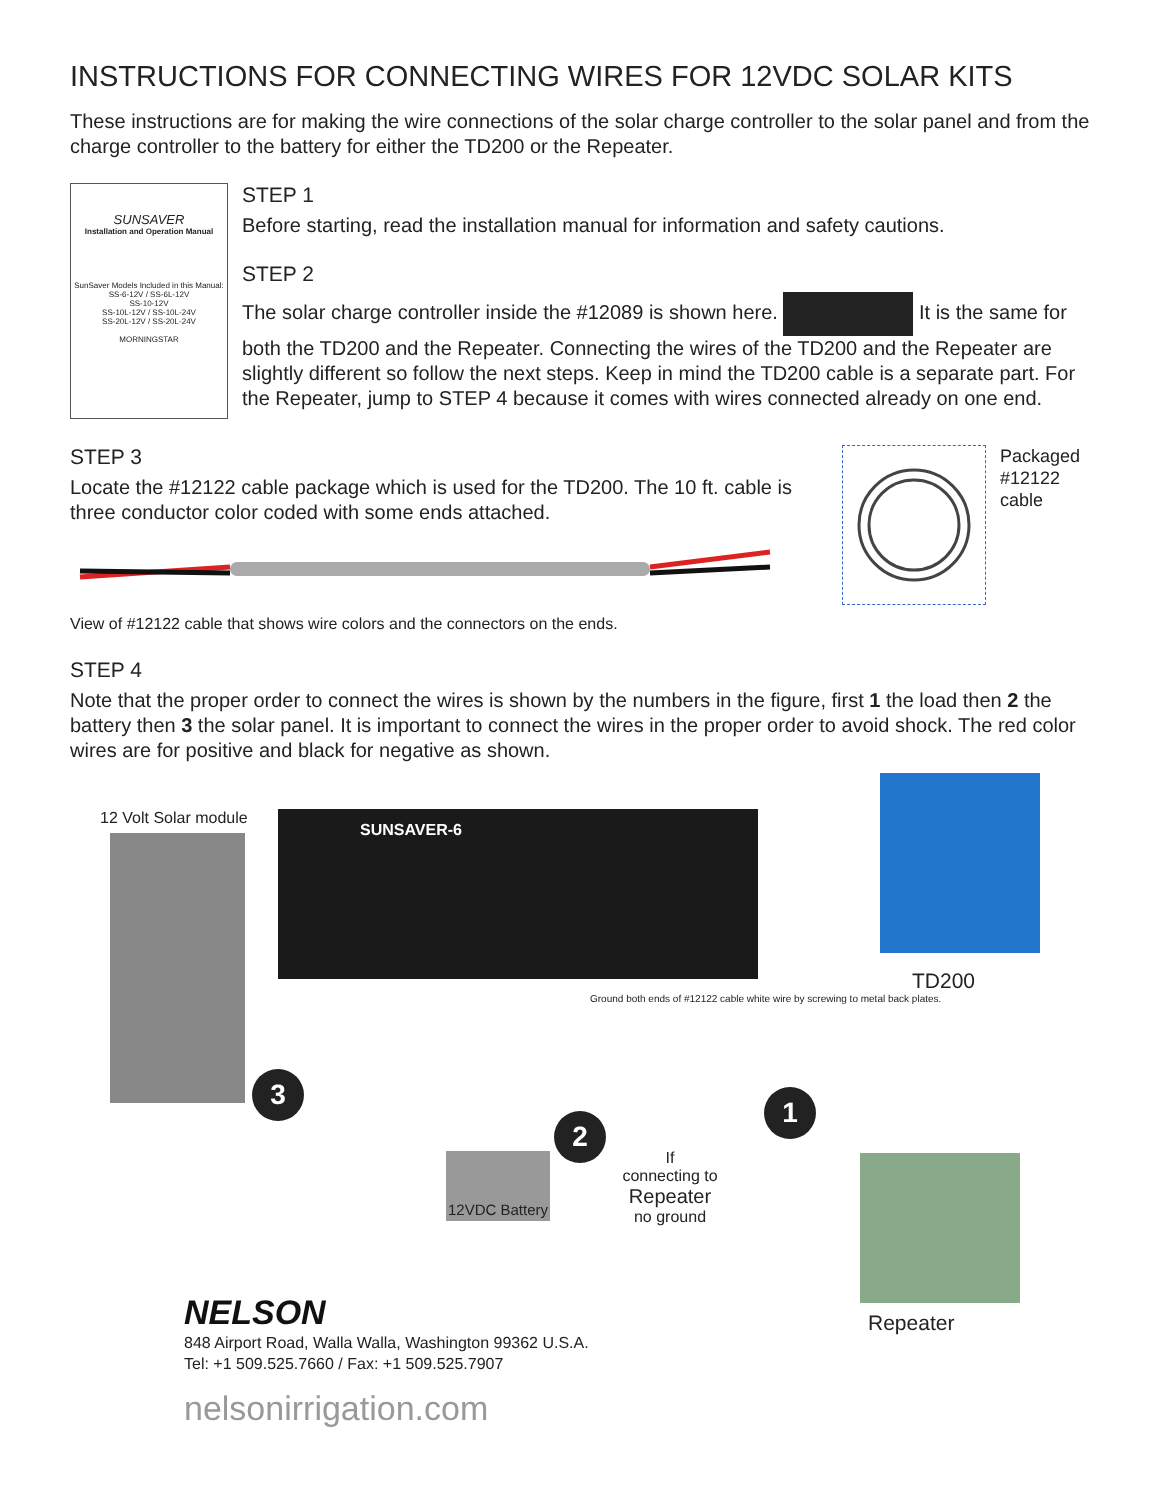INSTRUCTIONS FOR CONNECTING WIRES FOR 12VDC SOLAR KITS
These instructions are for making the wire connections of the solar charge controller to the solar panel and from the charge controller to the battery for either the TD200 or the Repeater.
SUNSAVER
Installation and Operation Manual
SunSaver Models Included in this Manual:
SS-6-12V / SS-6L-12V
SS-10-12V
SS-10L-12V / SS-10L-24V
SS-20L-12V / SS-20L-24V
MORNINGSTAR
STEP 1
Before starting, read the installation manual for information and safety cautions.
STEP 2
The solar charge controller inside the #12089 is shown here. It is the same for both the TD200 and the Repeater. Connecting the wires of the TD200 and the Repeater are slightly different so follow the next steps. Keep in mind the TD200 cable is a separate part. For the Repeater, jump to STEP 4 because it comes with wires connected already on one end.
STEP 3
Locate the #12122 cable package which is used for the TD200. The 10 ft. cable is three conductor color coded with some ends attached.
View of #12122 cable that shows wire colors and the connectors on the ends.
Packaged #12122 cable
STEP 4
Note that the proper order to connect the wires is shown by the numbers in the figure, first 1 the load then 2 the battery then 3 the solar panel. It is important to connect the wires in the proper order to avoid shock. The red color wires are for positive and black for negative as shown.
12 Volt Solar module
SUNSAVER-6
TD200
Ground both ends of #12122 cable white wire by screwing to metal back plates.
3
2
1
12VDC Battery
If
connecting to
Repeater
no ground
Repeater
NELSON
848 Airport Road, Walla Walla, Washington 99362 U.S.A.
Tel: +1 509.525.7660 / Fax: +1 509.525.7907
nelsonirrigation.com